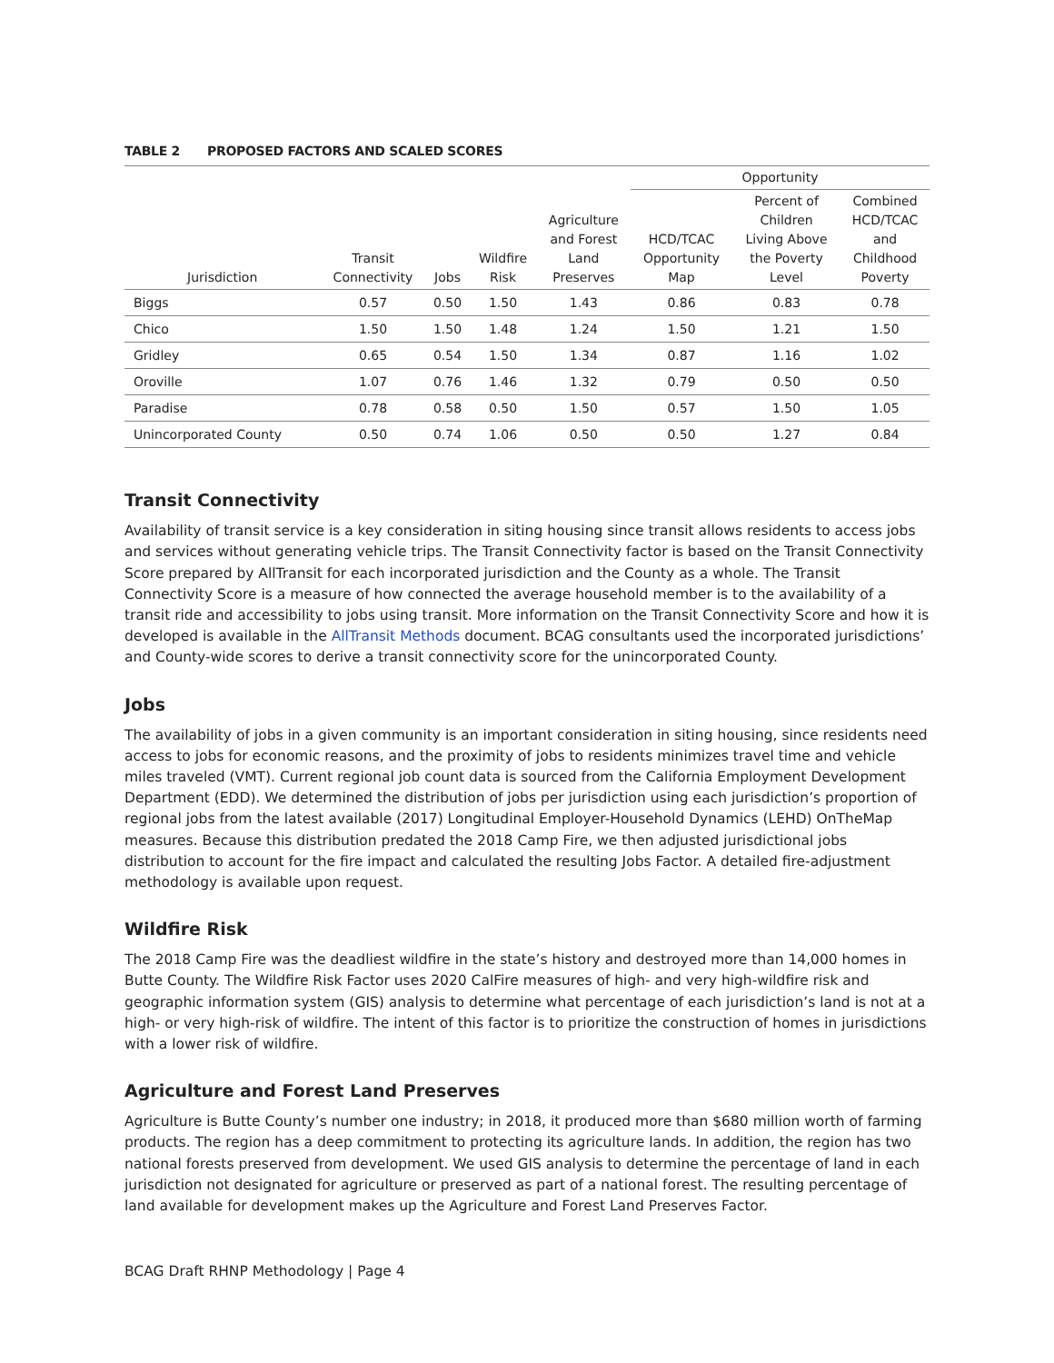TABLE 2 PROPOSED FACTORS AND SCALED SCORES
| | | | | | Opportunity | | |
| --- | --- | --- | --- | --- | --- | --- | --- |
| Jurisdiction | Transit Connectivity | Jobs | Wildfire Risk | Agriculture and Forest Land Preserves | HCD/TCAC Opportunity Map | Percent of Children Living Above the Poverty Level | Combined HCD/TCAC and Childhood Poverty |
| Biggs | 0.57 | 0.50 | 1.50 | 1.43 | 0.86 | 0.83 | 0.78 |
| Chico | 1.50 | 1.50 | 1.48 | 1.24 | 1.50 | 1.21 | 1.50 |
| Gridley | 0.65 | 0.54 | 1.50 | 1.34 | 0.87 | 1.16 | 1.02 |
| Oroville | 1.07 | 0.76 | 1.46 | 1.32 | 0.79 | 0.50 | 0.50 |
| Paradise | 0.78 | 0.58 | 0.50 | 1.50 | 0.57 | 1.50 | 1.05 |
| Unincorporated County | 0.50 | 0.74 | 1.06 | 0.50 | 0.50 | 1.27 | 0.84 |
Transit Connectivity
Availability of transit service is a key consideration in siting housing since transit allows residents to access jobs and services without generating vehicle trips. The Transit Connectivity factor is based on the Transit Connectivity Score prepared by AllTransit for each incorporated jurisdiction and the County as a whole. The Transit Connectivity Score is a measure of how connected the average household member is to the availability of a transit ride and accessibility to jobs using transit. More information on the Transit Connectivity Score and how it is developed is available in the AllTransit Methods document. BCAG consultants used the incorporated jurisdictions’ and County-wide scores to derive a transit connectivity score for the unincorporated County.
Jobs
The availability of jobs in a given community is an important consideration in siting housing, since residents need access to jobs for economic reasons, and the proximity of jobs to residents minimizes travel time and vehicle miles traveled (VMT). Current regional job count data is sourced from the California Employment Development Department (EDD). We determined the distribution of jobs per jurisdiction using each jurisdiction’s proportion of regional jobs from the latest available (2017) Longitudinal Employer-Household Dynamics (LEHD) OnTheMap measures. Because this distribution predated the 2018 Camp Fire, we then adjusted jurisdictional jobs distribution to account for the fire impact and calculated the resulting Jobs Factor. A detailed fire-adjustment methodology is available upon request.
Wildfire Risk
The 2018 Camp Fire was the deadliest wildfire in the state’s history and destroyed more than 14,000 homes in Butte County. The Wildfire Risk Factor uses 2020 CalFire measures of high- and very high-wildfire risk and geographic information system (GIS) analysis to determine what percentage of each jurisdiction’s land is not at a high- or very high-risk of wildfire. The intent of this factor is to prioritize the construction of homes in jurisdictions with a lower risk of wildfire.
Agriculture and Forest Land Preserves
Agriculture is Butte County’s number one industry; in 2018, it produced more than $680 million worth of farming products. The region has a deep commitment to protecting its agriculture lands. In addition, the region has two national forests preserved from development. We used GIS analysis to determine the percentage of land in each jurisdiction not designated for agriculture or preserved as part of a national forest. The resulting percentage of land available for development makes up the Agriculture and Forest Land Preserves Factor.
BCAG Draft RHNP Methodology | Page 4